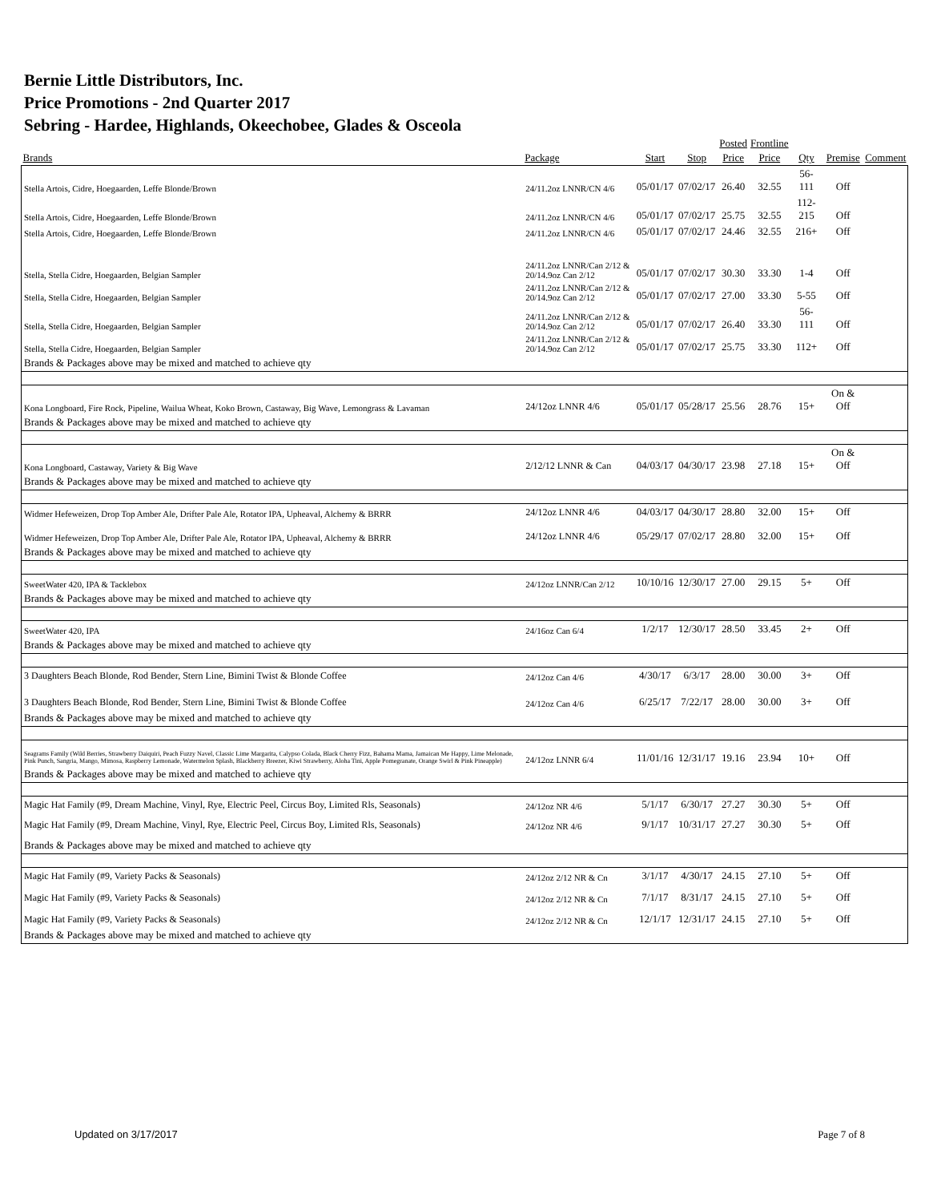Bernie Little Distributors, Inc.
Price Promotions - 2nd Quarter 2017
Sebring - Hardee, Highlands, Okeechobee, Glades & Osceola
| | | | | Posted | Frontline | | | |
| --- | --- | --- | --- | --- | --- | --- | --- | --- |
| Brands | Package | Start | Stop | Price | Price | Qty | Premise | Comment |
| Stella Artois, Cidre, Hoegaarden, Leffe Blonde/Brown | 24/11.2oz LNNR/CN 4/6 | 05/01/17 | 07/02/17 | 26.40 | 32.55 | 56-111 | Off | |
| Stella Artois, Cidre, Hoegaarden, Leffe Blonde/Brown | 24/11.2oz LNNR/CN 4/6 | 05/01/17 | 07/02/17 | 25.75 | 32.55 | 112-215 | Off | |
| Stella Artois, Cidre, Hoegaarden, Leffe Blonde/Brown | 24/11.2oz LNNR/CN 4/6 | 05/01/17 | 07/02/17 | 24.46 | 32.55 | 216+ | Off | |
| Stella, Stella Cidre, Hoegaarden, Belgian Sampler | 24/11.2oz LNNR/Can 2/12 & 20/14.9oz Can 2/12 | 05/01/17 | 07/02/17 | 30.30 | 33.30 | 1-4 | Off | |
| Stella, Stella Cidre, Hoegaarden, Belgian Sampler | 24/11.2oz LNNR/Can 2/12 & 20/14.9oz Can 2/12 | 05/01/17 | 07/02/17 | 27.00 | 33.30 | 5-55 | Off | |
| Stella, Stella Cidre, Hoegaarden, Belgian Sampler | 24/11.2oz LNNR/Can 2/12 & 20/14.9oz Can 2/12 | 05/01/17 | 07/02/17 | 26.40 | 33.30 | 56-111 | Off | |
| Stella, Stella Cidre, Hoegaarden, Belgian Sampler | 24/11.2oz LNNR/Can 2/12 & 20/14.9oz Can 2/12 | 05/01/17 | 07/02/17 | 25.75 | 33.30 | 112+ | Off | |
| Brands & Packages above may be mixed and matched to achieve qty | | | | | | | | |
| Kona Longboard, Fire Rock, Pipeline, Wailua Wheat, Koko Brown, Castaway, Big Wave, Lemongrass & Lavaman | 24/12oz LNNR 4/6 | 05/01/17 | 05/28/17 | 25.56 | 28.76 | 15+ | On & Off | |
| Brands & Packages above may be mixed and matched to achieve qty | | | | | | | | |
| Kona Longboard, Castaway, Variety & Big Wave | 2/12/12 LNNR & Can | 04/03/17 | 04/30/17 | 23.98 | 27.18 | 15+ | On & Off | |
| Brands & Packages above may be mixed and matched to achieve qty | | | | | | | | |
| Widmer Hefeweizen, Drop Top Amber Ale, Drifter Pale Ale, Rotator IPA, Upheaval, Alchemy & BRRR | 24/12oz LNNR 4/6 | 04/03/17 | 04/30/17 | 28.80 | 32.00 | 15+ | Off | |
| Widmer Hefeweizen, Drop Top Amber Ale, Drifter Pale Ale, Rotator IPA, Upheaval, Alchemy & BRRR | 24/12oz LNNR 4/6 | 05/29/17 | 07/02/17 | 28.80 | 32.00 | 15+ | Off | |
| Brands & Packages above may be mixed and matched to achieve qty | | | | | | | | |
| SweetWater 420, IPA & Tacklebox | 24/12oz LNNR/Can 2/12 | 10/10/16 | 12/30/17 | 27.00 | 29.15 | 5+ | Off | |
| Brands & Packages above may be mixed and matched to achieve qty | | | | | | | | |
| SweetWater 420, IPA | 24/16oz Can 6/4 | 1/2/17 | 12/30/17 | 28.50 | 33.45 | 2+ | Off | |
| Brands & Packages above may be mixed and matched to achieve qty | | | | | | | | |
| 3 Daughters Beach Blonde, Rod Bender, Stern Line, Bimini Twist & Blonde Coffee | 24/12oz Can 4/6 | 4/30/17 | 6/3/17 | 28.00 | 30.00 | 3+ | Off | |
| 3 Daughters Beach Blonde, Rod Bender, Stern Line, Bimini Twist & Blonde Coffee | 24/12oz Can 4/6 | 6/25/17 | 7/22/17 | 28.00 | 30.00 | 3+ | Off | |
| Brands & Packages above may be mixed and matched to achieve qty | | | | | | | | |
| Seagrams Family (Wild Berries, Strawberry Daiquiri, Peach Fuzzy Navel, Classic Lime Margarita, Calypso Colada, Black Cherry Fizz, Bahama Mama, Jamaican Me Happy, Lime Melonade, Pink Punch, Sangria, Mango, Mimosa, Raspberry Lemonade, Watermelon Splash, Blackberry Breezer, Kiwi Strawberry, Aloha Tini, Apple Pomegranate, Orange Swirl & Pink Pineapple) | 24/12oz LNNR 6/4 | 11/01/16 | 12/31/17 | 19.16 | 23.94 | 10+ | Off | |
| Brands & Packages above may be mixed and matched to achieve qty | | | | | | | | |
| Magic Hat Family (#9, Dream Machine, Vinyl, Rye, Electric Peel, Circus Boy, Limited Rls, Seasonals) | 24/12oz NR 4/6 | 5/1/17 | 6/30/17 | 27.27 | 30.30 | 5+ | Off | |
| Magic Hat Family (#9, Dream Machine, Vinyl, Rye, Electric Peel, Circus Boy, Limited Rls, Seasonals) | 24/12oz NR 4/6 | 9/1/17 | 10/31/17 | 27.27 | 30.30 | 5+ | Off | |
| Brands & Packages above may be mixed and matched to achieve qty | | | | | | | | |
| Magic Hat Family (#9, Variety Packs & Seasonals) | 24/12oz 2/12 NR & Cn | 3/1/17 | 4/30/17 | 24.15 | 27.10 | 5+ | Off | |
| Magic Hat Family (#9, Variety Packs & Seasonals) | 24/12oz 2/12 NR & Cn | 7/1/17 | 8/31/17 | 24.15 | 27.10 | 5+ | Off | |
| Magic Hat Family (#9, Variety Packs & Seasonals) | 24/12oz 2/12 NR & Cn | 12/1/17 | 12/31/17 | 24.15 | 27.10 | 5+ | Off | |
| Brands & Packages above may be mixed and matched to achieve qty | | | | | | | | |
Updated on 3/17/2017 Page 7 of 8